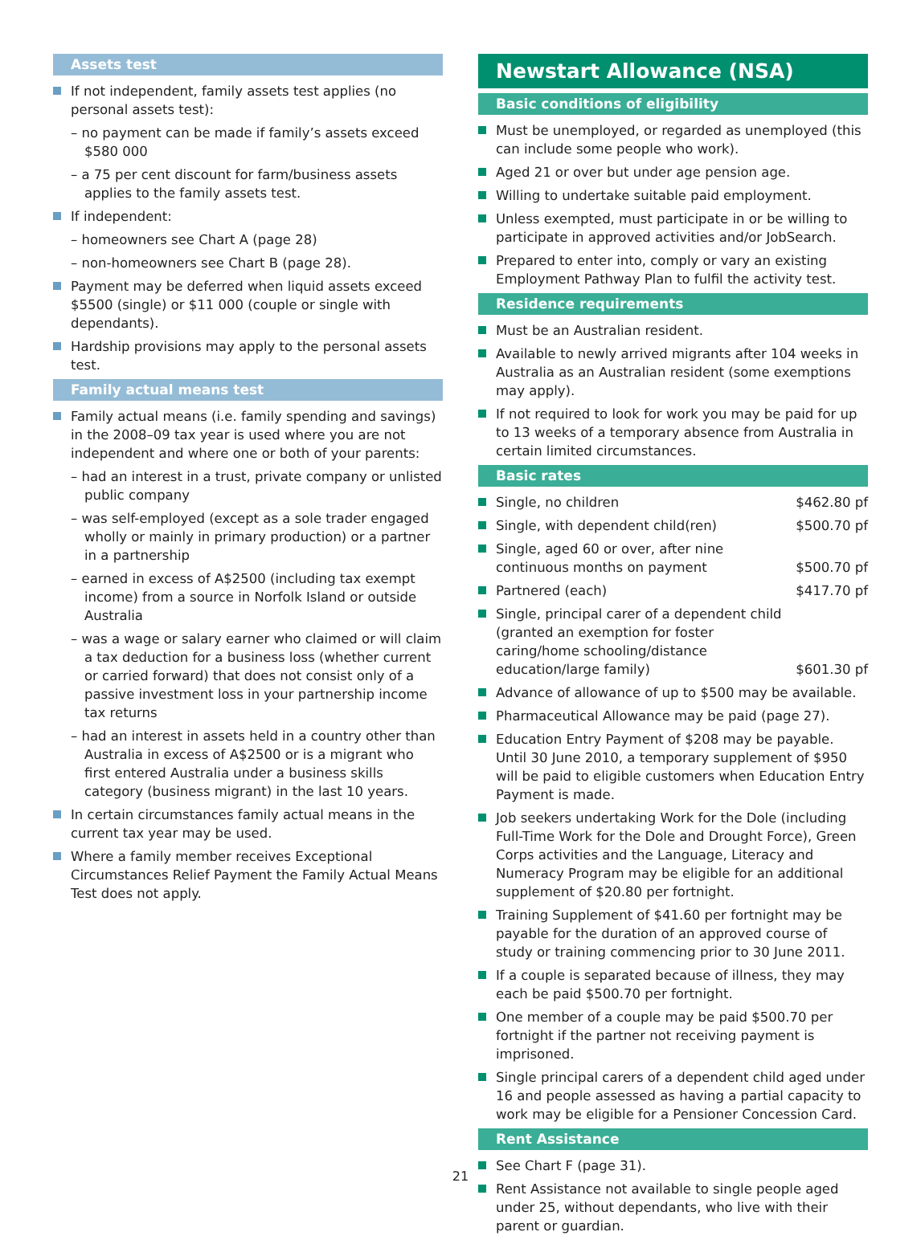Assets test
If not independent, family assets test applies (no personal assets test):
– no payment can be made if family’s assets exceed $580 000
– a 75 per cent discount for farm/business assets applies to the family assets test.
If independent:
– homeowners see Chart A (page 28)
– non-homeowners see Chart B (page 28).
Payment may be deferred when liquid assets exceed $5500 (single) or $11 000 (couple or single with dependants).
Hardship provisions may apply to the personal assets test.
Family actual means test
Family actual means (i.e. family spending and savings) in the 2008–09 tax year is used where you are not independent and where one or both of your parents:
– had an interest in a trust, private company or unlisted public company
– was self-employed (except as a sole trader engaged wholly or mainly in primary production) or a partner in a partnership
– earned in excess of A$2500 (including tax exempt income) from a source in Norfolk Island or outside Australia
– was a wage or salary earner who claimed or will claim a tax deduction for a business loss (whether current or carried forward) that does not consist only of a passive investment loss in your partnership income tax returns
– had an interest in assets held in a country other than Australia in excess of A$2500 or is a migrant who first entered Australia under a business skills category (business migrant) in the last 10 years.
In certain circumstances family actual means in the current tax year may be used.
Where a family member receives Exceptional Circumstances Relief Payment the Family Actual Means Test does not apply.
Newstart Allowance (NSA)
Basic conditions of eligibility
Must be unemployed, or regarded as unemployed (this can include some people who work).
Aged 21 or over but under age pension age.
Willing to undertake suitable paid employment.
Unless exempted, must participate in or be willing to participate in approved activities and/or JobSearch.
Prepared to enter into, comply or vary an existing Employment Pathway Plan to fulfil the activity test.
Residence requirements
Must be an Australian resident.
Available to newly arrived migrants after 104 weeks in Australia as an Australian resident (some exemptions may apply).
If not required to look for work you may be paid for up to 13 weeks of a temporary absence from Australia in certain limited circumstances.
Basic rates
Single, no children $462.80 pf
Single, with dependent child(ren) $500.70 pf
Single, aged 60 or over, after nine
continuous months on payment $500.70 pf
Partnered (each) $417.70 pf
Single, principal carer of a dependent child (granted an exemption for foster caring/home schooling/distance education/large family) $601.30 pf
Advance of allowance of up to $500 may be available.
Pharmaceutical Allowance may be paid (page 27).
Education Entry Payment of $208 may be payable. Until 30 June 2010, a temporary supplement of $950 will be paid to eligible customers when Education Entry Payment is made.
Job seekers undertaking Work for the Dole (including Full-Time Work for the Dole and Drought Force), Green Corps activities and the Language, Literacy and Numeracy Program may be eligible for an additional supplement of $20.80 per fortnight.
Training Supplement of $41.60 per fortnight may be payable for the duration of an approved course of study or training commencing prior to 30 June 2011.
If a couple is separated because of illness, they may each be paid $500.70 per fortnight.
One member of a couple may be paid $500.70 per fortnight if the partner not receiving payment is imprisoned.
Single principal carers of a dependent child aged under 16 and people assessed as having a partial capacity to work may be eligible for a Pensioner Concession Card.
Rent Assistance
See Chart F (page 31).
Rent Assistance not available to single people aged under 25, without dependants, who live with their parent or guardian.
21